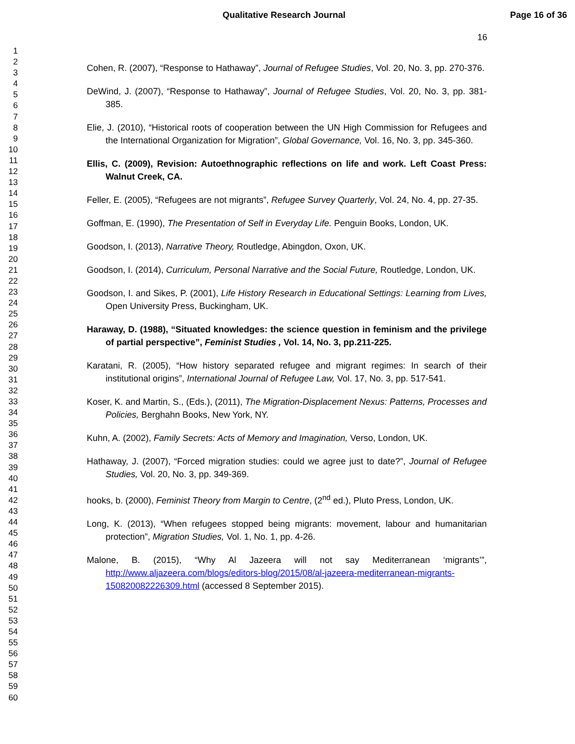Qualitative Research Journal Page 16 of 36
16
1
2
3
4
5
6
7
8
9
10
11
12
13
14
15
16
17
18
19
20
21
22
23
24
25
26
27
28
29
30
31
32
33
34
35
36
37
38
39
40
41
42
43
44
45
46
47
48
49
50
51
52
53
54
55
56
57
58
59
60
Cohen, R. (2007), “Response to Hathaway”, Journal of Refugee Studies, Vol. 20, No. 3, pp. 270-376.
DeWind, J. (2007), “Response to Hathaway”, Journal of Refugee Studies, Vol. 20, No. 3, pp. 381-385.
Elie, J. (2010), “Historical roots of cooperation between the UN High Commission for Refugees and the International Organization for Migration”, Global Governance, Vol. 16, No. 3, pp. 345-360.
Ellis, C. (2009), Revision: Autoethnographic reflections on life and work. Left Coast Press: Walnut Creek, CA.
Feller, E. (2005), “Refugees are not migrants”, Refugee Survey Quarterly, Vol. 24, No. 4, pp. 27-35.
Goffman, E. (1990), The Presentation of Self in Everyday Life. Penguin Books, London, UK.
Goodson, I. (2013), Narrative Theory, Routledge, Abingdon, Oxon, UK.
Goodson, I. (2014), Curriculum, Personal Narrative and the Social Future, Routledge, London, UK.
Goodson, I. and Sikes, P. (2001), Life History Research in Educational Settings: Learning from Lives, Open University Press, Buckingham, UK.
Haraway, D. (1988), “Situated knowledges: the science question in feminism and the privilege of partial perspective”, Feminist Studies , Vol. 14, No. 3, pp.211-225.
Karatani, R. (2005), “How history separated refugee and migrant regimes: In search of their institutional origins”, International Journal of Refugee Law, Vol. 17, No. 3, pp. 517-541.
Koser, K. and Martin, S., (Eds.), (2011), The Migration-Displacement Nexus: Patterns, Processes and Policies, Berghahn Books, New York, NY.
Kuhn, A. (2002), Family Secrets: Acts of Memory and Imagination, Verso, London, UK.
Hathaway, J. (2007), “Forced migration studies: could we agree just to date?”, Journal of Refugee Studies, Vol. 20, No. 3, pp. 349-369.
hooks, b. (2000), Feminist Theory from Margin to Centre, (2<sup>nd</sup> ed.), Pluto Press, London, UK.
Long, K. (2013), “When refugees stopped being migrants: movement, labour and humanitarian protection”, Migration Studies, Vol. 1, No. 1, pp. 4-26.
Malone, B. (2015), “Why Al Jazeera will not say Mediterranean ‘migrants’”, http://www.aljazeera.com/blogs/editors-blog/2015/08/al-jazeera-mediterranean-migrants-150820082226309.html (accessed 8 September 2015).